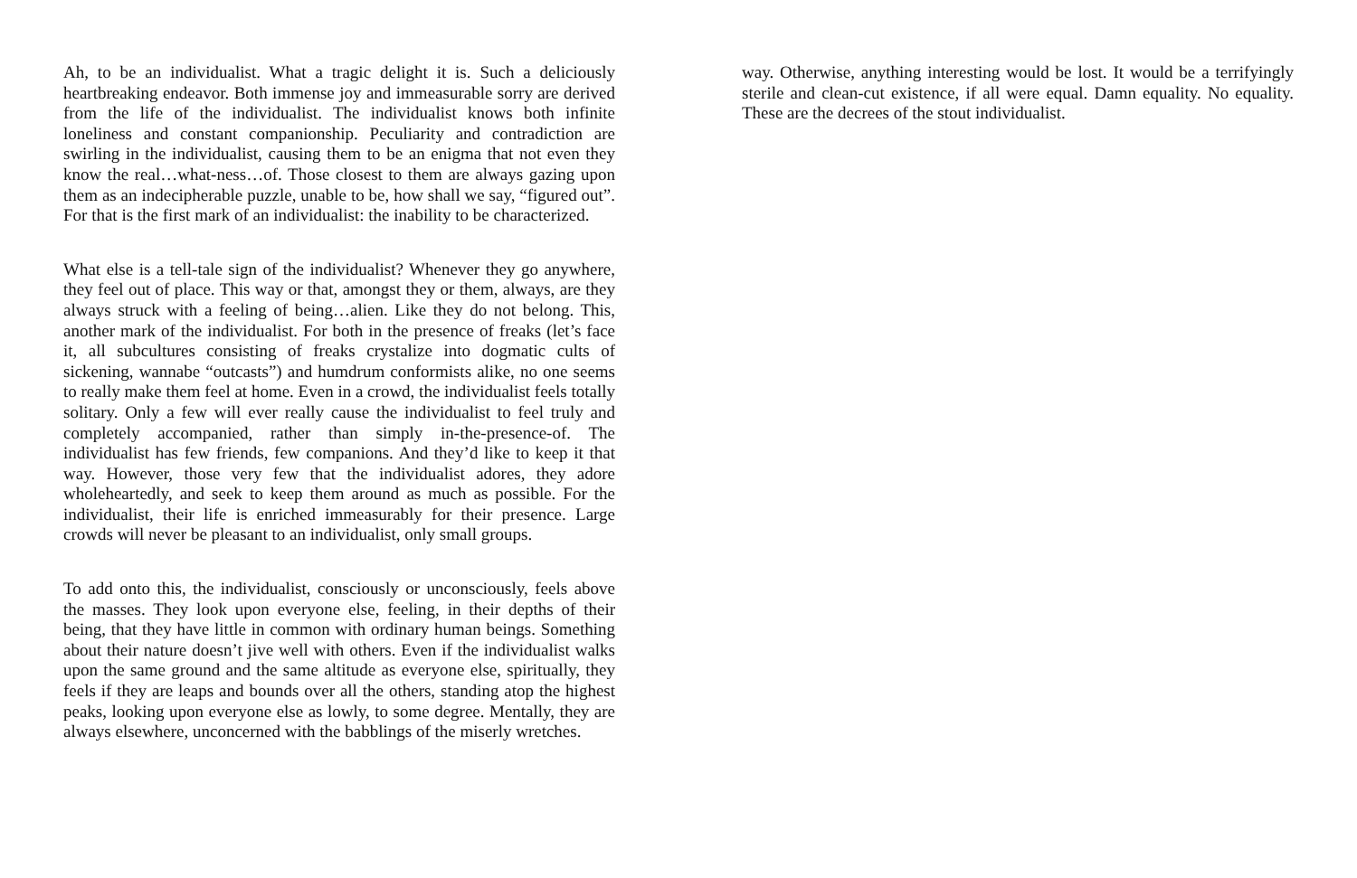Ah, to be an individualist. What a tragic delight it is. Such a deliciously heartbreaking endeavor. Both immense joy and immeasurable sorry are derived from the life of the individualist. The individualist knows both infinite loneliness and constant companionship. Peculiarity and contradiction are swirling in the individualist, causing them to be an enigma that not even they know the real…what-ness…of. Those closest to them are always gazing upon them as an indecipherable puzzle, unable to be, how shall we say, “figured out”. For that is the first mark of an individualist: the inability to be characterized.
What else is a tell-tale sign of the individualist? Whenever they go anywhere, they feel out of place. This way or that, amongst they or them, always, are they always struck with a feeling of being…alien. Like they do not belong. This, another mark of the individualist. For both in the presence of freaks (let’s face it, all subcultures consisting of freaks crystalize into dogmatic cults of sickening, wannabe “outcasts”) and humdrum conformists alike, no one seems to really make them feel at home. Even in a crowd, the individualist feels totally solitary. Only a few will ever really cause the individualist to feel truly and completely accompanied, rather than simply in-the-presence-of. The individualist has few friends, few companions. And they’d like to keep it that way. However, those very few that the individualist adores, they adore wholeheartedly, and seek to keep them around as much as possible. For the individualist, their life is enriched immeasurably for their presence. Large crowds will never be pleasant to an individualist, only small groups.
To add onto this, the individualist, consciously or unconsciously, feels above the masses. They look upon everyone else, feeling, in their depths of their being, that they have little in common with ordinary human beings. Something about their nature doesn’t jive well with others. Even if the individualist walks upon the same ground and the same altitude as everyone else, spiritually, they feels if they are leaps and bounds over all the others, standing atop the highest peaks, looking upon everyone else as lowly, to some degree. Mentally, they are always elsewhere, unconcerned with the babblings of the miserly wretches.
way. Otherwise, anything interesting would be lost. It would be a terrifyingly sterile and clean-cut existence, if all were equal. Damn equality. No equality. These are the decrees of the stout individualist.